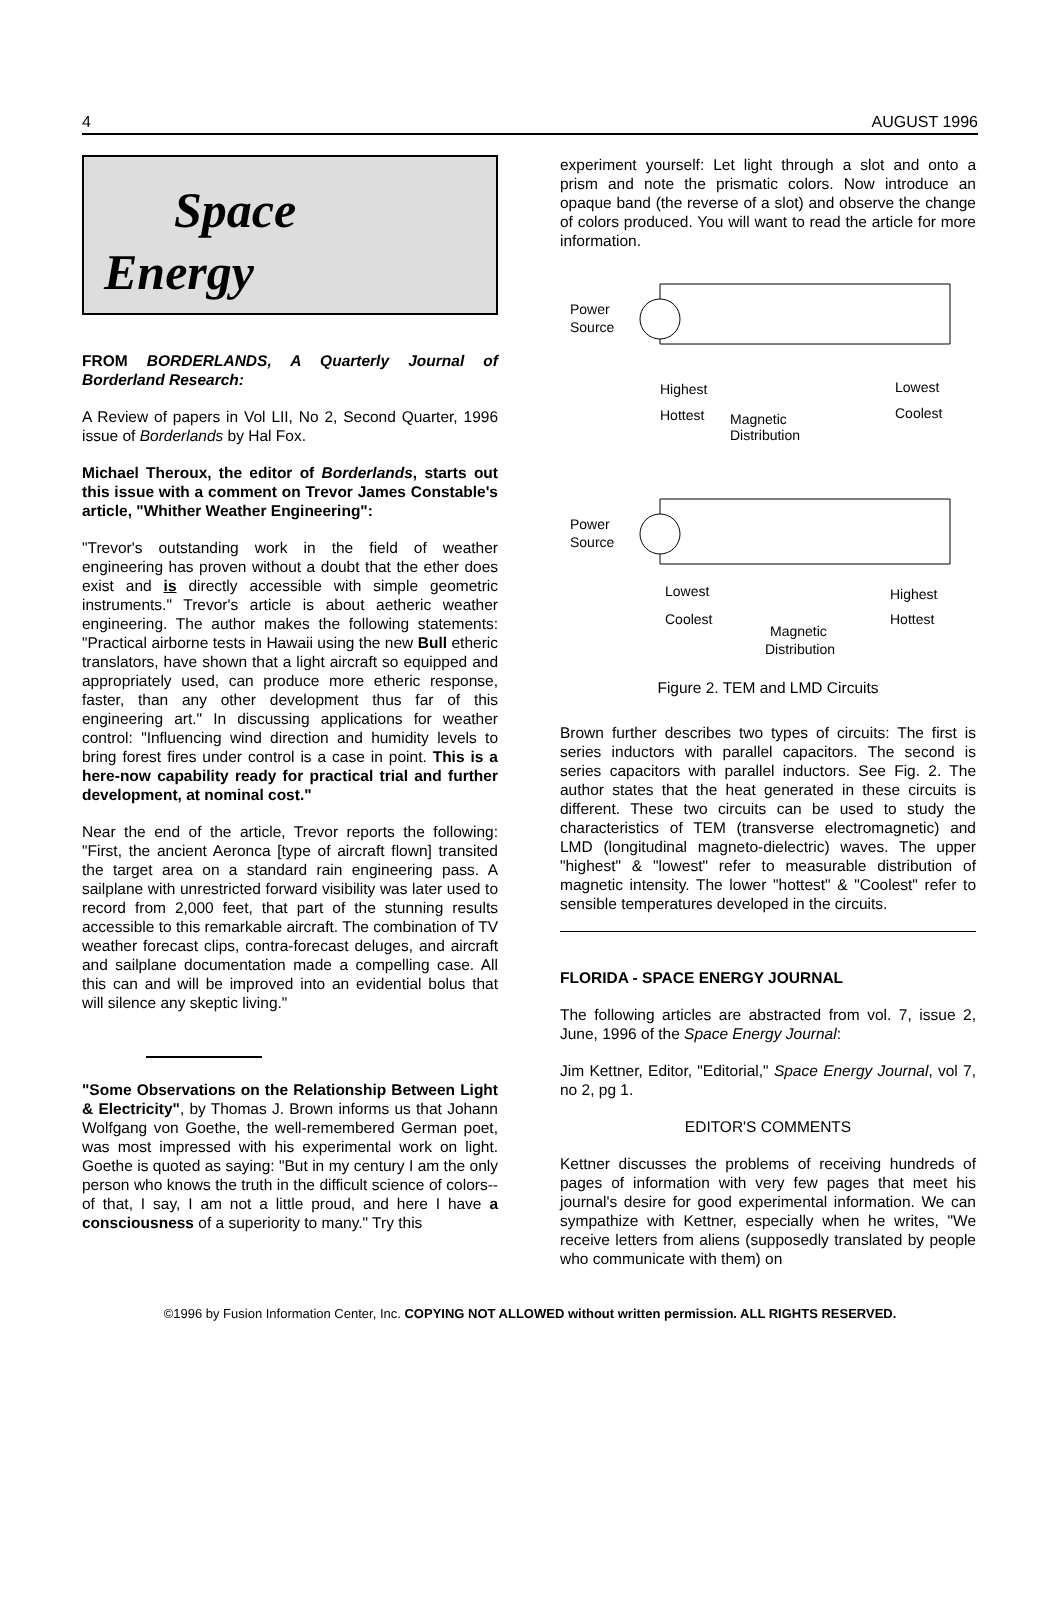4 AUGUST 1996
Space
Energy
FROM BORDERLANDS, A Quarterly Journal of Borderland Research:
A Review of papers in Vol LII, No 2, Second Quarter, 1996 issue of Borderlands by Hal Fox.
Michael Theroux, the editor of Borderlands, starts out this issue with a comment on Trevor James Constable's article, "Whither Weather Engineering":
"Trevor's outstanding work in the field of weather engineering has proven without a doubt that the ether does exist and is directly accessible with simple geometric instruments." Trevor's article is about aetheric weather engineering. The author makes the following statements: "Practical airborne tests in Hawaii using the new Bull etheric translators, have shown that a light aircraft so equipped and appropriately used, can produce more etheric response, faster, than any other development thus far of this engineering art." In discussing applications for weather control: "Influencing wind direction and humidity levels to bring forest fires under control is a case in point. This is a here-now capability ready for practical trial and further development, at nominal cost."
Near the end of the article, Trevor reports the following: "First, the ancient Aeronca [type of aircraft flown] transited the target area on a standard rain engineering pass. A sailplane with unrestricted forward visibility was later used to record from 2,000 feet, that part of the stunning results accessible to this remarkable aircraft. The combination of TV weather forecast clips, contra-forecast deluges, and aircraft and sailplane documentation made a compelling case. All this can and will be improved into an evidential bolus that will silence any skeptic living."
"Some Observations on the Relationship Between Light & Electricity", by Thomas J. Brown informs us that Johann Wolfgang von Goethe, the well-remembered German poet, was most impressed with his experimental work on light. Goethe is quoted as saying: "But in my century I am the only person who knows the truth in the difficult science of colors--of that, I say, I am not a little proud, and here I have a consciousness of a superiority to many." Try this
experiment yourself: Let light through a slot and onto a prism and note the prismatic colors. Now introduce an opaque band (the reverse of a slot) and observe the change of colors produced. You will want to read the article for more information.
Power
Source
Highest
Hottest
Magnetic
Distribution
Lowest
Coolest
Power
Source
Lowest
Coolest
Magnetic
Distribution
Highest
Hottest
Figure 2. TEM and LMD Circuits
Brown further describes two types of circuits: The first is series inductors with parallel capacitors. The second is series capacitors with parallel inductors. See Fig. 2. The author states that the heat generated in these circuits is different. These two circuits can be used to study the characteristics of TEM (transverse electromagnetic) and LMD (longitudinal magneto-dielectric) waves. The upper "highest" & "lowest" refer to measurable distribution of magnetic intensity. The lower "hottest" & "Coolest" refer to sensible temperatures developed in the circuits.
FLORIDA - SPACE ENERGY JOURNAL
The following articles are abstracted from vol. 7, issue 2, June, 1996 of the Space Energy Journal:
Jim Kettner, Editor, "Editorial," Space Energy Journal, vol 7, no 2, pg 1.
EDITOR'S COMMENTS
Kettner discusses the problems of receiving hundreds of pages of information with very few pages that meet his journal's desire for good experimental information. We can sympathize with Kettner, especially when he writes, "We receive letters from aliens (supposedly translated by people who communicate with them) on
©1996 by Fusion Information Center, Inc. COPYING NOT ALLOWED without written permission. ALL RIGHTS RESERVED.